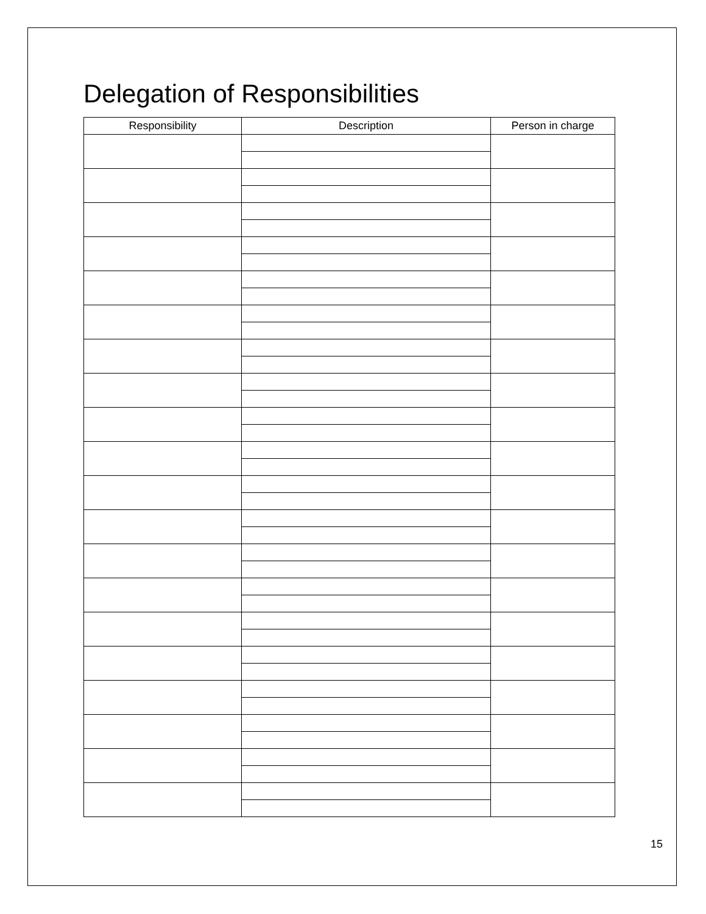Delegation of Responsibilities
| Responsibility | Description | Person in charge |
| --- | --- | --- |
15